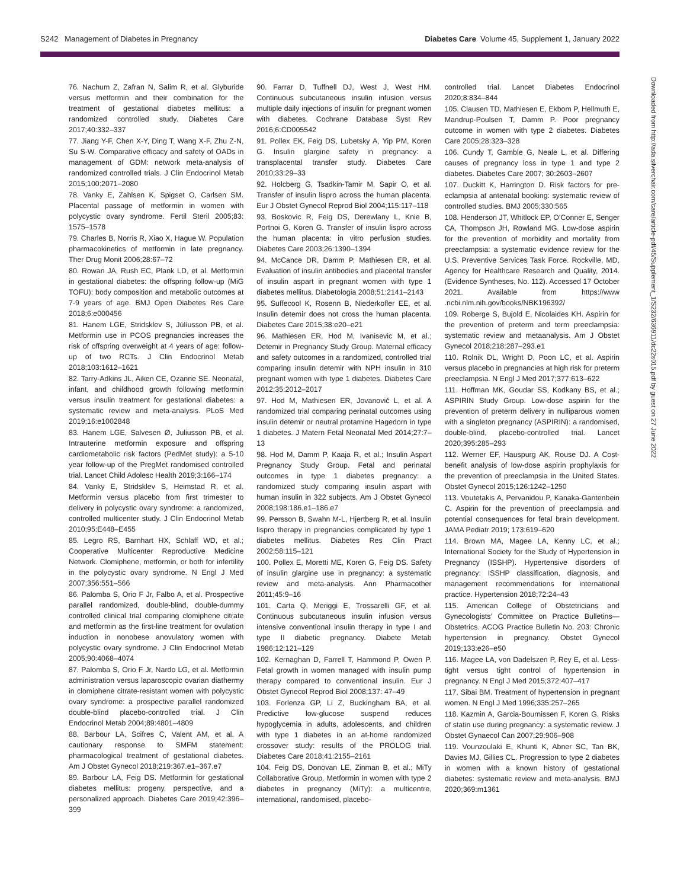S242 Management of Diabetes in Pregnancy Diabetes Care Volume 45, Supplement 1, January 2022
Downloaded from http://ada.silverchair.com/care/article-pdf/45/Supplement_1/S232/636911/dc22s015.pdf by guest on 27 June 2022
76. Nachum Z, Zafran N, Salim R, et al. Glyburide versus metformin and their combination for the treatment of gestational diabetes mellitus: a randomized controlled study. Diabetes Care 2017;40:332–337
77. Jiang Y-F, Chen X-Y, Ding T, Wang X-F, Zhu Z-N, Su S-W. Comparative efficacy and safety of OADs in management of GDM: network meta-analysis of randomized controlled trials. J Clin Endocrinol Metab 2015;100:2071–2080
78. Vanky E, Zahlsen K, Spigset O, Carlsen SM. Placental passage of metformin in women with polycystic ovary syndrome. Fertil Steril 2005;83: 1575–1578
79. Charles B, Norris R, Xiao X, Hague W. Population pharmacokinetics of metformin in late pregnancy. Ther Drug Monit 2006;28:67–72
80. Rowan JA, Rush EC, Plank LD, et al. Metformin in gestational diabetes: the offspring follow-up (MiG TOFU): body composition and metabolic outcomes at 7-9 years of age. BMJ Open Diabetes Res Care 2018;6:e000456
81. Hanem LGE, Stridsklev S, Júlíusson PB, et al. Metformin use in PCOS pregnancies increases the risk of offspring overweight at 4 years of age: follow-up of two RCTs. J Clin Endocrinol Metab 2018;103:1612–1621
82. Tarry-Adkins JL, Aiken CE, Ozanne SE. Neonatal, infant, and childhood growth following metformin versus insulin treatment for gestational diabetes: a systematic review and meta-analysis. PLoS Med 2019;16:e1002848
83. Hanem LGE, Salvesen Ø, Juliusson PB, et al. Intrauterine metformin exposure and offspring cardiometabolic risk factors (PedMet study): a 5-10 year follow-up of the PregMet randomised controlled trial. Lancet Child Adolesc Health 2019;3:166–174
84. Vanky E, Stridsklev S, Heimstad R, et al. Metformin versus placebo from first trimester to delivery in polycystic ovary syndrome: a randomized, controlled multicenter study. J Clin Endocrinol Metab 2010;95:E448–E455
85. Legro RS, Barnhart HX, Schlaff WD, et al.; Cooperative Multicenter Reproductive Medicine Network. Clomiphene, metformin, or both for infertility in the polycystic ovary syndrome. N Engl J Med 2007;356:551–566
86. Palomba S, Orio F Jr, Falbo A, et al. Prospective parallel randomized, double-blind, double-dummy controlled clinical trial comparing clomiphene citrate and metformin as the first-line treatment for ovulation induction in nonobese anovulatory women with polycystic ovary syndrome. J Clin Endocrinol Metab 2005;90:4068–4074
87. Palomba S, Orio F Jr, Nardo LG, et al. Metformin administration versus laparoscopic ovarian diathermy in clomiphene citrate-resistant women with polycystic ovary syndrome: a prospective parallel randomized double-blind placebo-controlled trial. J Clin Endocrinol Metab 2004;89:4801–4809
88. Barbour LA, Scifres C, Valent AM, et al. A cautionary response to SMFM statement: pharmacological treatment of gestational diabetes. Am J Obstet Gynecol 2018;219:367.e1–367.e7
89. Barbour LA, Feig DS. Metformin for gestational diabetes mellitus: progeny, perspective, and a personalized approach. Diabetes Care 2019;42:396–399
90. Farrar D, Tuffnell DJ, West J, West HM. Continuous subcutaneous insulin infusion versus multiple daily injections of insulin for pregnant women with diabetes. Cochrane Database Syst Rev 2016;6:CD005542
91. Pollex EK, Feig DS, Lubetsky A, Yip PM, Koren G. Insulin glargine safety in pregnancy: a transplacental transfer study. Diabetes Care 2010;33:29–33
92. Holcberg G, Tsadkin-Tamir M, Sapir O, et al. Transfer of insulin lispro across the human placenta. Eur J Obstet Gynecol Reprod Biol 2004;115:117–118
93. Boskovic R, Feig DS, Derewlany L, Knie B, Portnoi G, Koren G. Transfer of insulin lispro across the human placenta: in vitro perfusion studies. Diabetes Care 2003;26:1390–1394
94. McCance DR, Damm P, Mathiesen ER, et al. Evaluation of insulin antibodies and placental transfer of insulin aspart in pregnant women with type 1 diabetes mellitus. Diabetologia 2008;51:2141–2143
95. Suffecool K, Rosenn B, Niederkofler EE, et al. Insulin detemir does not cross the human placenta. Diabetes Care 2015;38:e20–e21
96. Mathiesen ER, Hod M, Ivanisevic M, et al.; Detemir in Pregnancy Study Group. Maternal efficacy and safety outcomes in a randomized, controlled trial comparing insulin detemir with NPH insulin in 310 pregnant women with type 1 diabetes. Diabetes Care 2012;35:2012–2017
97. Hod M, Mathiesen ER, Jovanovič L, et al. A randomized trial comparing perinatal outcomes using insulin detemir or neutral protamine Hagedorn in type 1 diabetes. J Matern Fetal Neonatal Med 2014;27:7–13
98. Hod M, Damm P, Kaaja R, et al.; Insulin Aspart Pregnancy Study Group. Fetal and perinatal outcomes in type 1 diabetes pregnancy: a randomized study comparing insulin aspart with human insulin in 322 subjects. Am J Obstet Gynecol 2008;198:186.e1–186.e7
99. Persson B, Swahn M-L, Hjertberg R, et al. Insulin lispro therapy in pregnancies complicated by type 1 diabetes mellitus. Diabetes Res Clin Pract 2002;58:115–121
100. Pollex E, Moretti ME, Koren G, Feig DS. Safety of insulin glargine use in pregnancy: a systematic review and meta-analysis. Ann Pharmacother 2011;45:9–16
101. Carta Q, Meriggi E, Trossarelli GF, et al. Continuous subcutaneous insulin infusion versus intensive conventional insulin therapy in type I and type II diabetic pregnancy. Diabete Metab 1986;12:121–129
102. Kernaghan D, Farrell T, Hammond P, Owen P. Fetal growth in women managed with insulin pump therapy compared to conventional insulin. Eur J Obstet Gynecol Reprod Biol 2008;137: 47–49
103. Forlenza GP, Li Z, Buckingham BA, et al. Predictive low-glucose suspend reduces hypoglycemia in adults, adolescents, and children with type 1 diabetes in an at-home randomized crossover study: results of the PROLOG trial. Diabetes Care 2018;41:2155–2161
104. Feig DS, Donovan LE, Zinman B, et al.; MiTy Collaborative Group. Metformin in women with type 2 diabetes in pregnancy (MiTy): a multicentre, international, randomised, placebo-
controlled trial. Lancet Diabetes Endocrinol 2020;8:834–844
105. Clausen TD, Mathiesen E, Ekbom P, Hellmuth E, Mandrup-Poulsen T, Damm P. Poor pregnancy outcome in women with type 2 diabetes. Diabetes Care 2005;28:323–328
106. Cundy T, Gamble G, Neale L, et al. Differing causes of pregnancy loss in type 1 and type 2 diabetes. Diabetes Care 2007; 30:2603–2607
107. Duckitt K, Harrington D. Risk factors for pre-eclampsia at antenatal booking: systematic review of controlled studies. BMJ 2005;330:565
108. Henderson JT, Whitlock EP, O’Conner E, Senger CA, Thompson JH, Rowland MG. Low-dose aspirin for the prevention of morbidity and mortality from preeclampsia: a systematic evidence review for the U.S. Preventive Services Task Force. Rockville, MD, Agency for Healthcare Research and Quality, 2014. (Evidence Syntheses, No. 112). Accessed 17 October 2021. Available from https://www .ncbi.nlm.nih.gov/books/NBK196392/
109. Roberge S, Bujold E, Nicolaides KH. Aspirin for the prevention of preterm and term preeclampsia: systematic review and metaanalysis. Am J Obstet Gynecol 2018;218:287–293.e1
110. Rolnik DL, Wright D, Poon LC, et al. Aspirin versus placebo in pregnancies at high risk for preterm preeclampsia. N Engl J Med 2017;377:613–622
111. Hoffman MK, Goudar SS, Kodkany BS, et al.; ASPIRIN Study Group. Low-dose aspirin for the prevention of preterm delivery in nulliparous women with a singleton pregnancy (ASPIRIN): a randomised, double-blind, placebo-controlled trial. Lancet 2020;395:285–293
112. Werner EF, Hauspurg AK, Rouse DJ. A Cost-benefit analysis of low-dose aspirin prophylaxis for the prevention of preeclampsia in the United States. Obstet Gynecol 2015;126:1242–1250
113. Voutetakis A, Pervanidou P, Kanaka-Gantenbein C. Aspirin for the prevention of preeclampsia and potential consequences for fetal brain development. JAMA Pediatr 2019; 173:619–620
114. Brown MA, Magee LA, Kenny LC, et al.; International Society for the Study of Hypertension in Pregnancy (ISSHP). Hypertensive disorders of pregnancy: ISSHP classification, diagnosis, and management recommendations for international practice. Hypertension 2018;72:24–43
115. American College of Obstetricians and Gynecologists’ Committee on Practice Bulletins—Obstetrics. ACOG Practice Bulletin No. 203: Chronic hypertension in pregnancy. Obstet Gynecol 2019;133:e26–e50
116. Magee LA, von Dadelszen P, Rey E, et al. Less-tight versus tight control of hypertension in pregnancy. N Engl J Med 2015;372:407–417
117. Sibai BM. Treatment of hypertension in pregnant women. N Engl J Med 1996;335:257–265
118. Kazmin A, Garcia-Bournissen F, Koren G. Risks of statin use during pregnancy: a systematic review. J Obstet Gynaecol Can 2007;29:906–908
119. Vounzoulaki E, Khunti K, Abner SC, Tan BK, Davies MJ, Gillies CL. Progression to type 2 diabetes in women with a known history of gestational diabetes: systematic review and meta-analysis. BMJ 2020;369:m1361